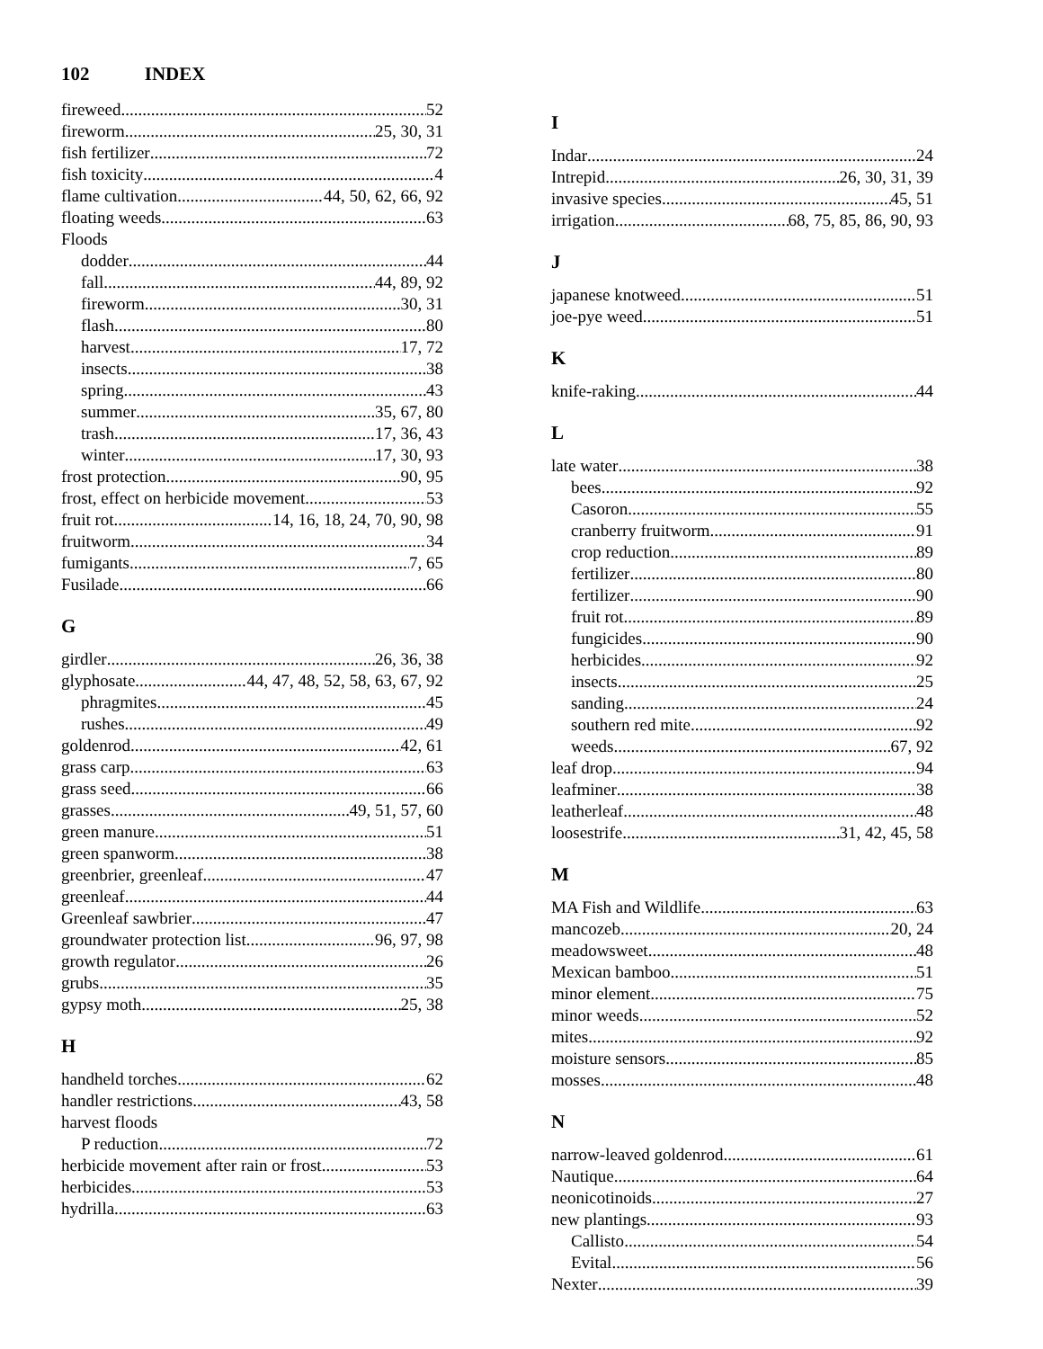102 INDEX
fireweed 52
fireworm 25, 30, 31
fish fertilizer 72
fish toxicity 4
flame cultivation 44, 50, 62, 66, 92
floating weeds 63
Floods
dodder 44
fall 44, 89, 92
fireworm 30, 31
flash 80
harvest 17, 72
insects 38
spring 43
summer 35, 67, 80
trash 17, 36, 43
winter 17, 30, 93
frost protection 90, 95
frost, effect on herbicide movement 53
fruit rot 14, 16, 18, 24, 70, 90, 98
fruitworm 34
fumigants 7, 65
Fusilade 66
G
girdler 26, 36, 38
glyphosate 44, 47, 48, 52, 58, 63, 67, 92
phragmites 45
rushes 49
goldenrod 42, 61
grass carp 63
grass seed 66
grasses 49, 51, 57, 60
green manure 51
green spanworm 38
greenbrier, greenleaf 47
greenleaf 44
Greenleaf sawbrier 47
groundwater protection list 96, 97, 98
growth regulator 26
grubs 35
gypsy moth 25, 38
H
handheld torches 62
handler restrictions 43, 58
harvest floods
P reduction 72
herbicide movement after rain or frost 53
herbicides 53
hydrilla 63
I
Indar 24
Intrepid 26, 30, 31, 39
invasive species 45, 51
irrigation 68, 75, 85, 86, 90, 93
J
japanese knotweed 51
joe-pye weed 51
K
knife-raking 44
L
late water 38
bees 92
Casoron 55
cranberry fruitworm 91
crop reduction 89
fertilizer 80
fertilizer 90
fruit rot 89
fungicides 90
herbicides 92
insects 25
sanding 24
southern red mite 92
weeds 67, 92
leaf drop 94
leafminer 38
leatherleaf 48
loosestrife 31, 42, 45, 58
M
MA Fish and Wildlife 63
mancozeb 20, 24
meadowsweet 48
Mexican bamboo 51
minor element 75
minor weeds 52
mites 92
moisture sensors 85
mosses 48
N
narrow-leaved goldenrod 61
Nautique 64
neonicotinoids 27
new plantings 93
Callisto 54
Evital 56
Nexter 39